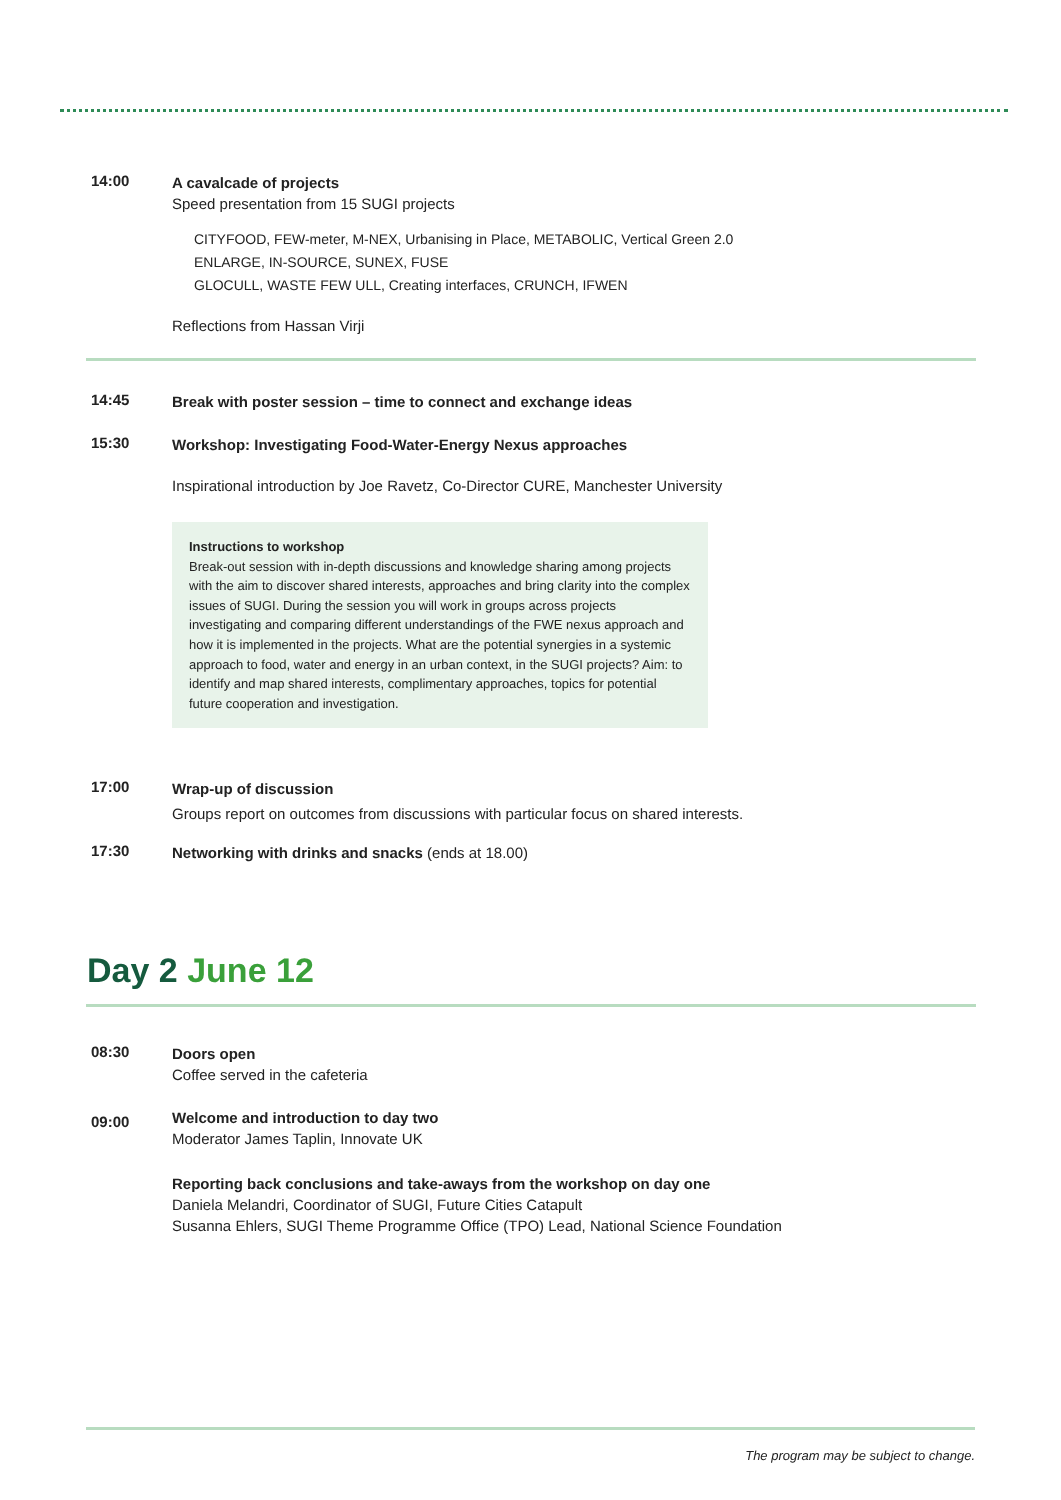14:00
A cavalcade of projects
Speed presentation from 15 SUGI projects
CITYFOOD, FEW-meter, M-NEX, Urbanising in Place, METABOLIC, Vertical Green 2.0
ENLARGE, IN-SOURCE, SUNEX, FUSE
GLOCULL, WASTE FEW ULL, Creating interfaces, CRUNCH, IFWEN
Reflections from Hassan Virji
14:45
Break with poster session – time to connect and exchange ideas
15:30
Workshop: Investigating Food-Water-Energy Nexus approaches
Inspirational introduction by Joe Ravetz, Co-Director CURE, Manchester University
Instructions to workshop
Break-out session with in-depth discussions and knowledge sharing among projects with the aim to discover shared interests, approaches and bring clarity into the complex issues of SUGI. During the session you will work in groups across projects investigating and comparing different understandings of the FWE nexus approach and how it is implemented in the projects. What are the potential synergies in a systemic approach to food, water and energy in an urban context, in the SUGI projects? Aim: to identify and map shared interests, complimentary approaches, topics for potential future cooperation and investigation.
17:00
Wrap-up of discussion
Groups report on outcomes from discussions with particular focus on shared interests.
17:30
Networking with drinks and snacks (ends at 18.00)
Day 2 June 12
08:30
Doors open
Coffee served in the cafeteria
09:00
Welcome and introduction to day two
Moderator James Taplin, Innovate UK
Reporting back conclusions and take-aways from the workshop on day one
Daniela Melandri, Coordinator of SUGI, Future Cities Catapult
Susanna Ehlers, SUGI Theme Programme Office (TPO) Lead, National Science Foundation
The program may be subject to change.